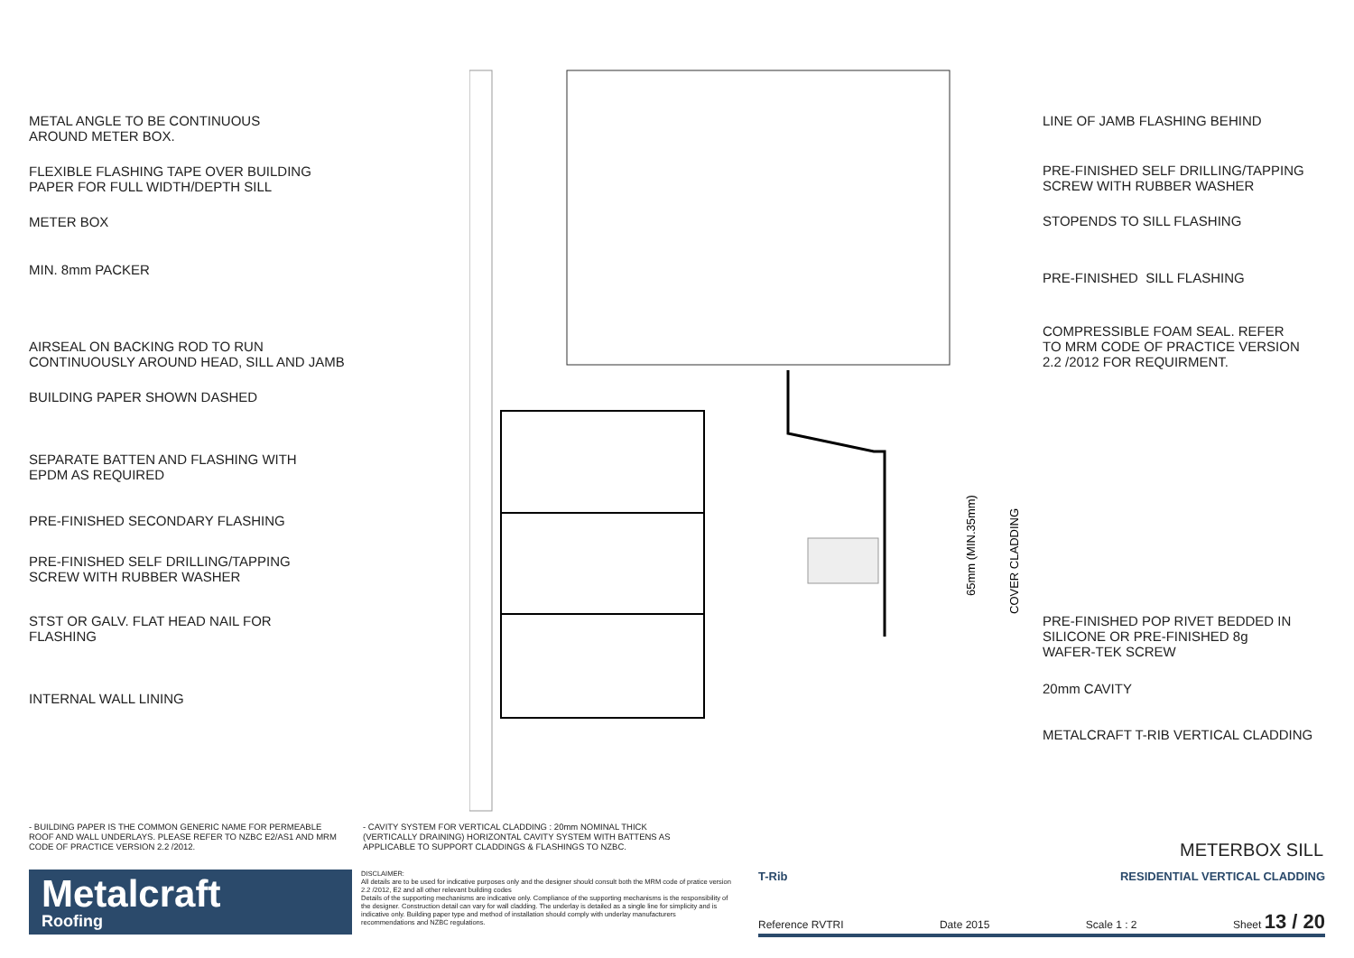METAL ANGLE TO BE CONTINUOUS
AROUND METER BOX.
FLEXIBLE FLASHING TAPE OVER BUILDING
PAPER FOR FULL WIDTH/DEPTH SILL
METER BOX
MIN. 8mm PACKER
AIRSEAL ON BACKING ROD TO RUN
CONTINUOUSLY AROUND HEAD, SILL AND JAMB
BUILDING PAPER SHOWN DASHED
SEPARATE BATTEN AND FLASHING WITH
EPDM AS REQUIRED
PRE-FINISHED SECONDARY FLASHING
PRE-FINISHED SELF DRILLING/TAPPING
SCREW WITH RUBBER WASHER
STST OR GALV. FLAT HEAD NAIL FOR
FLASHING
INTERNAL WALL LINING
65mm (MIN.35mm)
COVER CLADDING
LINE OF JAMB FLASHING BEHIND
PRE-FINISHED SELF DRILLING/TAPPING
SCREW WITH RUBBER WASHER
STOPENDS TO SILL FLASHING
PRE-FINISHED SILL FLASHING
COMPRESSIBLE FOAM SEAL. REFER
TO MRM CODE OF PRACTICE VERSION
2.2 /2012 FOR REQUIRMENT.
PRE-FINISHED POP RIVET BEDDED IN
SILICONE OR PRE-FINISHED 8g
WAFER-TEK SCREW
20mm CAVITY
METALCRAFT T-RIB VERTICAL CLADDING
- BUILDING PAPER IS THE COMMON GENERIC NAME FOR PERMEABLE ROOF AND WALL UNDERLAYS. PLEASE REFER TO NZBC E2/AS1 AND MRM CODE OF PRACTICE VERSION 2.2 /2012.
- CAVITY SYSTEM FOR VERTICAL CLADDING : 20mm NOMINAL THICK (VERTICALLY DRAINING) HORIZONTAL CAVITY SYSTEM WITH BATTENS AS APPLICABLE TO SUPPORT CLADDINGS & FLASHINGS TO NZBC.
METERBOX SILL
Metalcraft
Roofing
DISCLAIMER:
All details are to be used for indicative purposes only and the designer should consult both the MRM code of pratice version 2.2 /2012, E2 and all other relevant building codes
Details of the supporting mechanisms are indicative only. Compliance of the supporting mechanisms is the responsibility of the designer. Construction detail can vary for wall cladding. The underlay is detailed as a single line for simplicity and is indicative only. Building paper type and method of installation should comply with underlay manufacturers recommendations and NZBC regulations.
T-Rib RESIDENTIAL VERTICAL CLADDING
Reference RVTRI Date 2015 Scale 1 : 2 Sheet 13 / 20